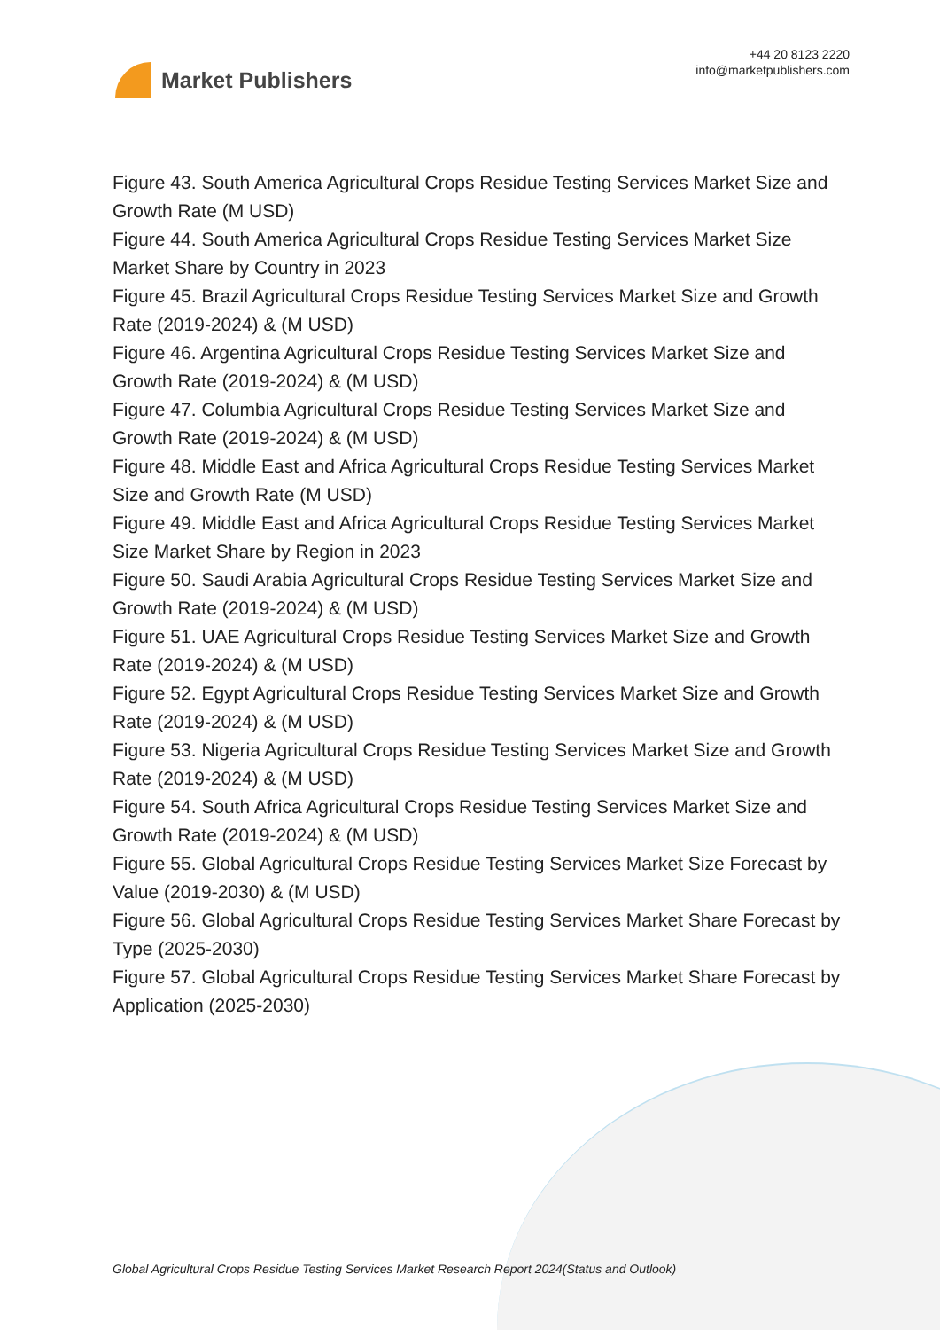Market Publishers
+44 20 8123 2220
info@marketpublishers.com
Figure 43. South America Agricultural Crops Residue Testing Services Market Size and Growth Rate (M USD)
Figure 44. South America Agricultural Crops Residue Testing Services Market Size Market Share by Country in 2023
Figure 45. Brazil Agricultural Crops Residue Testing Services Market Size and Growth Rate (2019-2024) & (M USD)
Figure 46. Argentina Agricultural Crops Residue Testing Services Market Size and Growth Rate (2019-2024) & (M USD)
Figure 47. Columbia Agricultural Crops Residue Testing Services Market Size and Growth Rate (2019-2024) & (M USD)
Figure 48. Middle East and Africa Agricultural Crops Residue Testing Services Market Size and Growth Rate (M USD)
Figure 49. Middle East and Africa Agricultural Crops Residue Testing Services Market Size Market Share by Region in 2023
Figure 50. Saudi Arabia Agricultural Crops Residue Testing Services Market Size and Growth Rate (2019-2024) & (M USD)
Figure 51. UAE Agricultural Crops Residue Testing Services Market Size and Growth Rate (2019-2024) & (M USD)
Figure 52. Egypt Agricultural Crops Residue Testing Services Market Size and Growth Rate (2019-2024) & (M USD)
Figure 53. Nigeria Agricultural Crops Residue Testing Services Market Size and Growth Rate (2019-2024) & (M USD)
Figure 54. South Africa Agricultural Crops Residue Testing Services Market Size and Growth Rate (2019-2024) & (M USD)
Figure 55. Global Agricultural Crops Residue Testing Services Market Size Forecast by Value (2019-2030) & (M USD)
Figure 56. Global Agricultural Crops Residue Testing Services Market Share Forecast by Type (2025-2030)
Figure 57. Global Agricultural Crops Residue Testing Services Market Share Forecast by Application (2025-2030)
Global Agricultural Crops Residue Testing Services Market Research Report 2024(Status and Outlook)